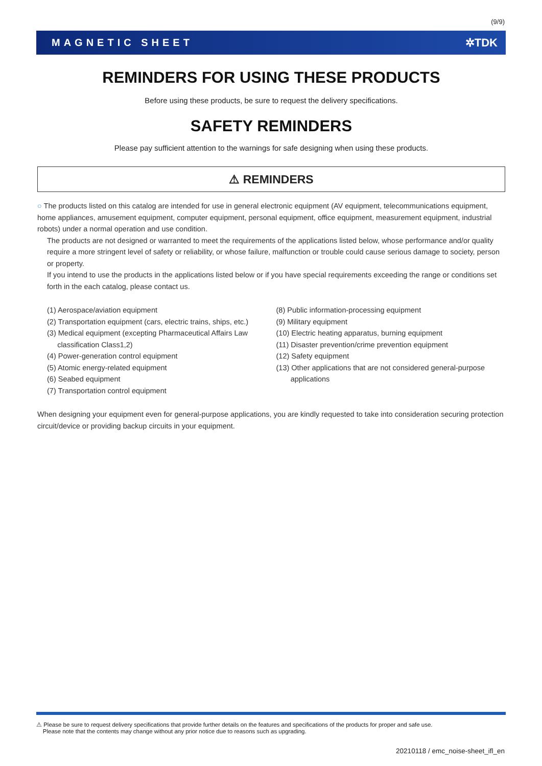(9/9)
MAGNETIC SHEET ✲TDK
REMINDERS FOR USING THESE PRODUCTS
Before using these products, be sure to request the delivery specifications.
SAFETY REMINDERS
Please pay sufficient attention to the warnings for safe designing when using these products.
⚠ REMINDERS
○ The products listed on this catalog are intended for use in general electronic equipment (AV equipment, telecommunications equipment, home appliances, amusement equipment, computer equipment, personal equipment, office equipment, measurement equipment, industrial robots) under a normal operation and use condition.
The products are not designed or warranted to meet the requirements of the applications listed below, whose performance and/or quality require a more stringent level of safety or reliability, or whose failure, malfunction or trouble could cause serious damage to society, person or property.
If you intend to use the products in the applications listed below or if you have special requirements exceeding the range or conditions set forth in the each catalog, please contact us.
(1) Aerospace/aviation equipment
(2) Transportation equipment (cars, electric trains, ships, etc.)
(3) Medical equipment (excepting Pharmaceutical Affairs Law
classification Class1,2)
(4) Power-generation control equipment
(5) Atomic energy-related equipment
(6) Seabed equipment
(7) Transportation control equipment
(8) Public information-processing equipment
(9) Military equipment
(10) Electric heating apparatus, burning equipment
(11) Disaster prevention/crime prevention equipment
(12) Safety equipment
(13) Other applications that are not considered general-purpose
applications
When designing your equipment even for general-purpose applications, you are kindly requested to take into consideration securing protection circuit/device or providing backup circuits in your equipment.
⚠ Please be sure to request delivery specifications that provide further details on the features and specifications of the products for proper and safe use.
Please note that the contents may change without any prior notice due to reasons such as upgrading.
20210118 / emc_noise-sheet_ifl_en